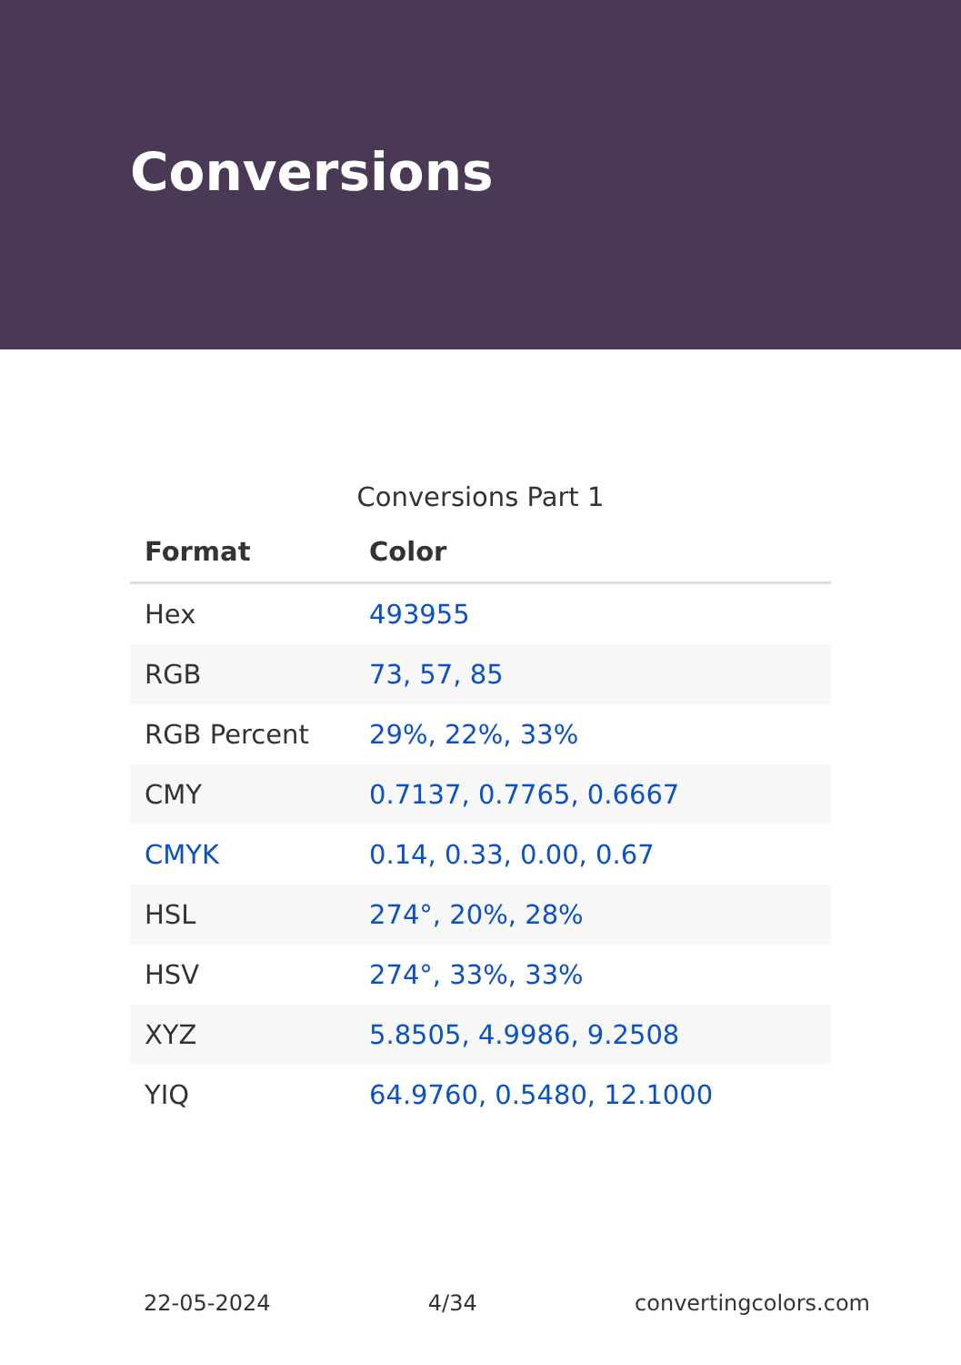Conversions
Conversions Part 1
| Format | Color |
| --- | --- |
| Hex | 493955 |
| RGB | 73, 57, 85 |
| RGB Percent | 29%, 22%, 33% |
| CMY | 0.7137, 0.7765, 0.6667 |
| CMYK | 0.14, 0.33, 0.00, 0.67 |
| HSL | 274°, 20%, 28% |
| HSV | 274°, 33%, 33% |
| XYZ | 5.8505, 4.9986, 9.2508 |
| YIQ | 64.9760, 0.5480, 12.1000 |
22-05-2024 4/34 convertingcolors.com